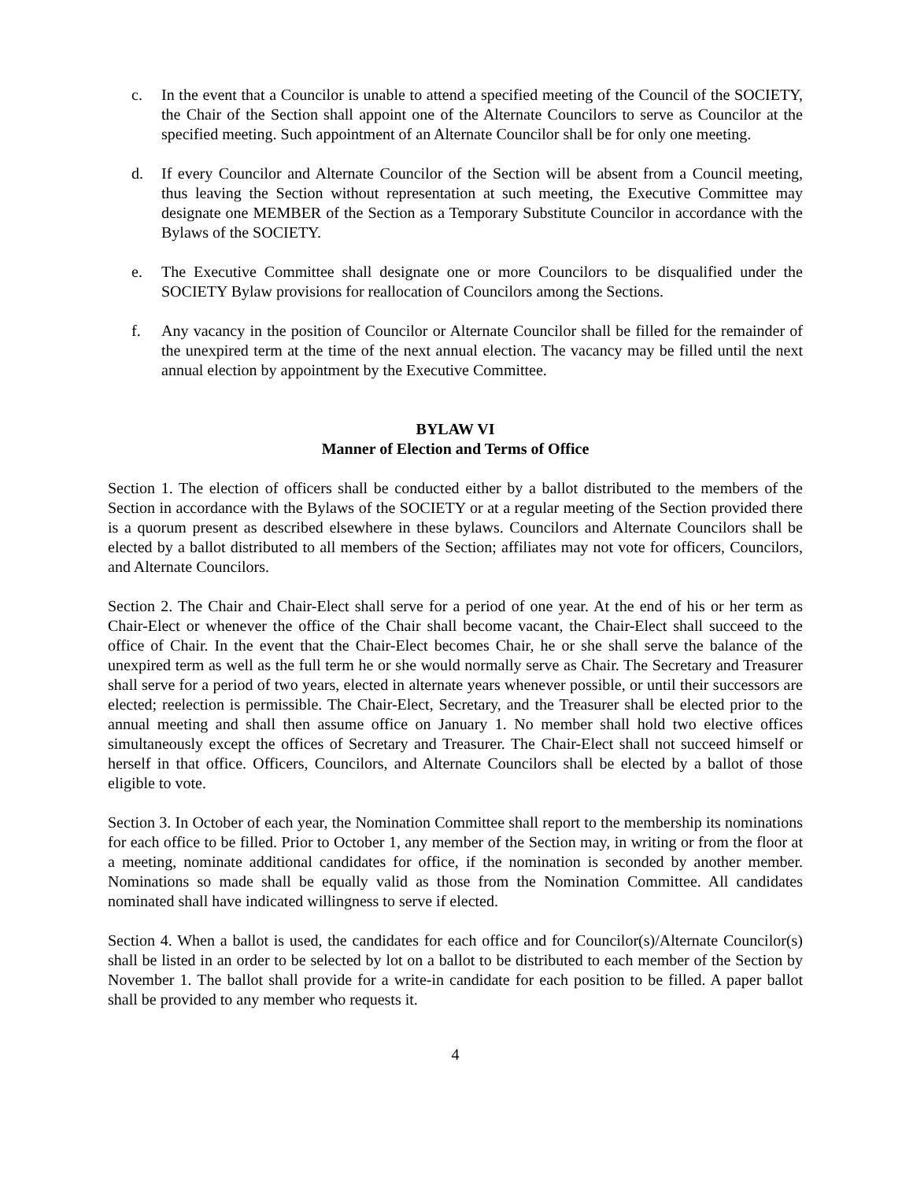c. In the event that a Councilor is unable to attend a specified meeting of the Council of the SOCIETY, the Chair of the Section shall appoint one of the Alternate Councilors to serve as Councilor at the specified meeting. Such appointment of an Alternate Councilor shall be for only one meeting.
d. If every Councilor and Alternate Councilor of the Section will be absent from a Council meeting, thus leaving the Section without representation at such meeting, the Executive Committee may designate one MEMBER of the Section as a Temporary Substitute Councilor in accordance with the Bylaws of the SOCIETY.
e. The Executive Committee shall designate one or more Councilors to be disqualified under the SOCIETY Bylaw provisions for reallocation of Councilors among the Sections.
f. Any vacancy in the position of Councilor or Alternate Councilor shall be filled for the remainder of the unexpired term at the time of the next annual election. The vacancy may be filled until the next annual election by appointment by the Executive Committee.
BYLAW VI
Manner of Election and Terms of Office
Section 1. The election of officers shall be conducted either by a ballot distributed to the members of the Section in accordance with the Bylaws of the SOCIETY or at a regular meeting of the Section provided there is a quorum present as described elsewhere in these bylaws. Councilors and Alternate Councilors shall be elected by a ballot distributed to all members of the Section; affiliates may not vote for officers, Councilors, and Alternate Councilors.
Section 2. The Chair and Chair-Elect shall serve for a period of one year. At the end of his or her term as Chair-Elect or whenever the office of the Chair shall become vacant, the Chair-Elect shall succeed to the office of Chair. In the event that the Chair-Elect becomes Chair, he or she shall serve the balance of the unexpired term as well as the full term he or she would normally serve as Chair. The Secretary and Treasurer shall serve for a period of two years, elected in alternate years whenever possible, or until their successors are elected; reelection is permissible. The Chair-Elect, Secretary, and the Treasurer shall be elected prior to the annual meeting and shall then assume office on January 1. No member shall hold two elective offices simultaneously except the offices of Secretary and Treasurer. The Chair-Elect shall not succeed himself or herself in that office. Officers, Councilors, and Alternate Councilors shall be elected by a ballot of those eligible to vote.
Section 3. In October of each year, the Nomination Committee shall report to the membership its nominations for each office to be filled. Prior to October 1, any member of the Section may, in writing or from the floor at a meeting, nominate additional candidates for office, if the nomination is seconded by another member. Nominations so made shall be equally valid as those from the Nomination Committee. All candidates nominated shall have indicated willingness to serve if elected.
Section 4. When a ballot is used, the candidates for each office and for Councilor(s)/Alternate Councilor(s) shall be listed in an order to be selected by lot on a ballot to be distributed to each member of the Section by November 1. The ballot shall provide for a write-in candidate for each position to be filled. A paper ballot shall be provided to any member who requests it.
4